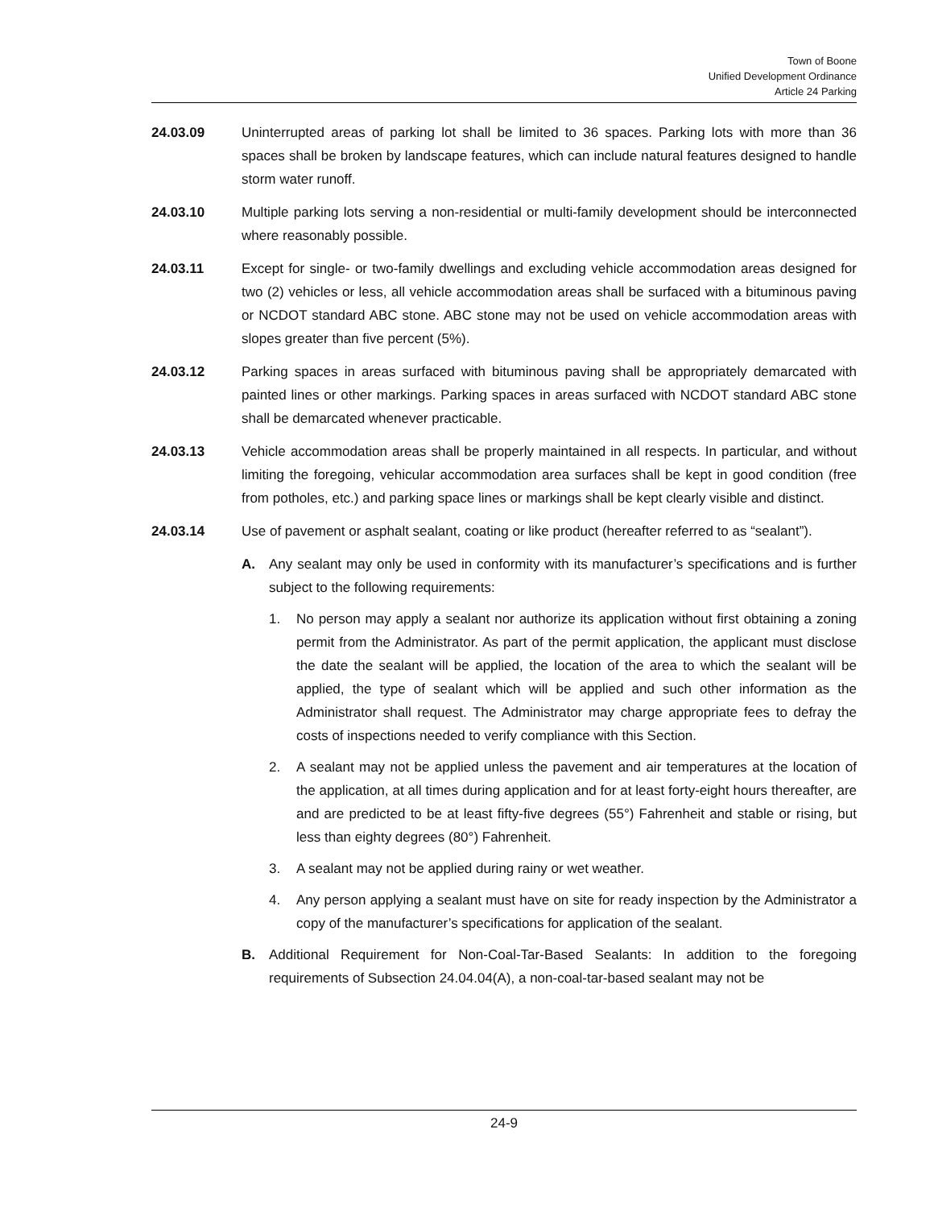Town of Boone
Unified Development Ordinance
Article 24 Parking
24.03.09 Uninterrupted areas of parking lot shall be limited to 36 spaces. Parking lots with more than 36 spaces shall be broken by landscape features, which can include natural features designed to handle storm water runoff.
24.03.10 Multiple parking lots serving a non-residential or multi-family development should be interconnected where reasonably possible.
24.03.11 Except for single- or two-family dwellings and excluding vehicle accommodation areas designed for two (2) vehicles or less, all vehicle accommodation areas shall be surfaced with a bituminous paving or NCDOT standard ABC stone. ABC stone may not be used on vehicle accommodation areas with slopes greater than five percent (5%).
24.03.12 Parking spaces in areas surfaced with bituminous paving shall be appropriately demarcated with painted lines or other markings. Parking spaces in areas surfaced with NCDOT standard ABC stone shall be demarcated whenever practicable.
24.03.13 Vehicle accommodation areas shall be properly maintained in all respects. In particular, and without limiting the foregoing, vehicular accommodation area surfaces shall be kept in good condition (free from potholes, etc.) and parking space lines or markings shall be kept clearly visible and distinct.
24.03.14 Use of pavement or asphalt sealant, coating or like product (hereafter referred to as “sealant”).
A. Any sealant may only be used in conformity with its manufacturer’s specifications and is further subject to the following requirements:
1. No person may apply a sealant nor authorize its application without first obtaining a zoning permit from the Administrator. As part of the permit application, the applicant must disclose the date the sealant will be applied, the location of the area to which the sealant will be applied, the type of sealant which will be applied and such other information as the Administrator shall request. The Administrator may charge appropriate fees to defray the costs of inspections needed to verify compliance with this Section.
2. A sealant may not be applied unless the pavement and air temperatures at the location of the application, at all times during application and for at least forty-eight hours thereafter, are and are predicted to be at least fifty-five degrees (55°) Fahrenheit and stable or rising, but less than eighty degrees (80°) Fahrenheit.
3. A sealant may not be applied during rainy or wet weather.
4. Any person applying a sealant must have on site for ready inspection by the Administrator a copy of the manufacturer’s specifications for application of the sealant.
B. Additional Requirement for Non-Coal-Tar-Based Sealants: In addition to the foregoing requirements of Subsection 24.04.04(A), a non-coal-tar-based sealant may not be
24-9